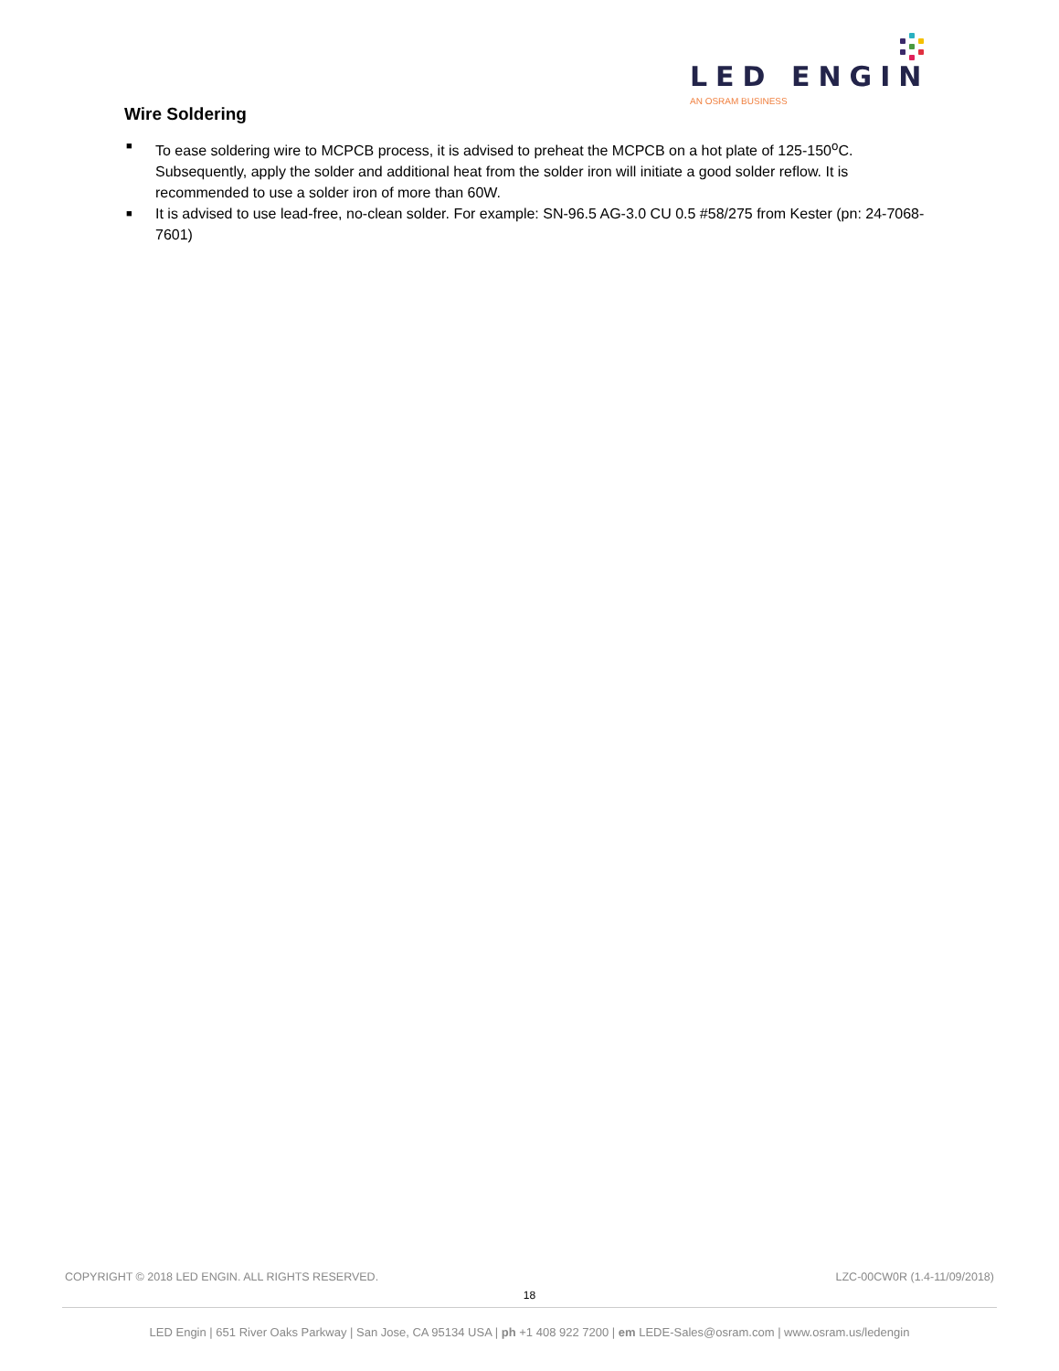LED ENGIN
AN OSRAM BUSINESS
Wire Soldering
■ To ease soldering wire to MCPCB process, it is advised to preheat the MCPCB on a hot plate of 125-150<sup>o</sup>C. Subsequently, apply the solder and additional heat from the solder iron will initiate a good solder reflow. It is recommended to use a solder iron of more than 60W.
■ It is advised to use lead-free, no-clean solder. For example: SN-96.5 AG-3.0 CU 0.5 #58/275 from Kester (pn: 24-7068-7601)
COPYRIGHT © 2018 LED ENGIN. ALL RIGHTS RESERVED. LZC-00CW0R (1.4-11/09/2018)
18
LED Engin | 651 River Oaks Parkway | San Jose, CA 95134 USA | ph +1 408 922 7200 | em LEDE-Sales@osram.com | www.osram.us/ledengin